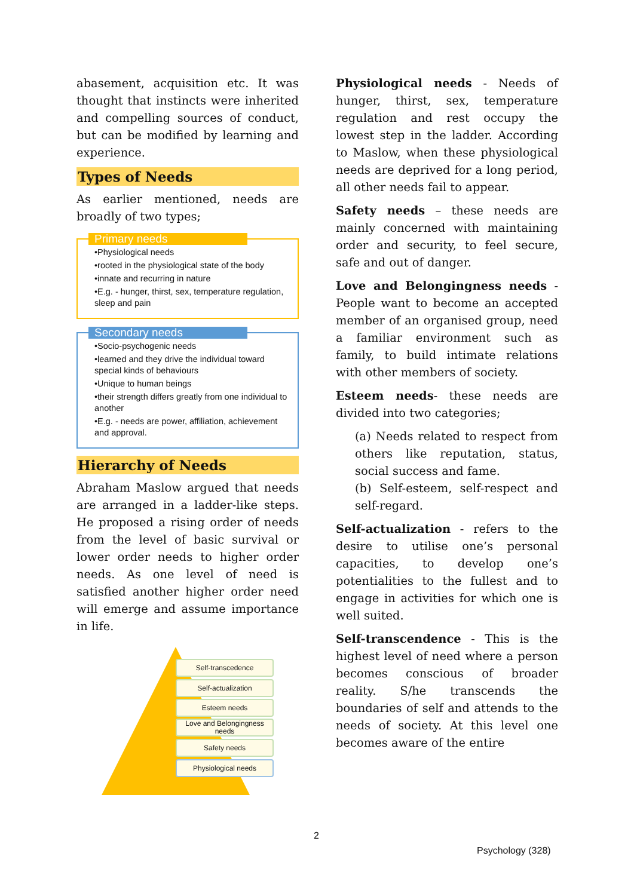abasement, acquisition etc. It was thought that instincts were inherited and compelling sources of conduct, but can be modified by learning and experience.
Types of Needs
As earlier mentioned, needs are broadly of two types;
Primary needs
•Physiological needs
•rooted in the physiological state of the body
•innate and recurring in nature
•E.g. - hunger, thirst, sex, temperature regulation, sleep and pain
Secondary needs
•Socio-psychogenic needs
•learned and they drive the individual toward special kinds of behaviours
•Unique to human beings
•their strength differs greatly from one individual to another
•E.g. - needs are power, affiliation, achievement and approval.
Hierarchy of Needs
Abraham Maslow argued that needs are arranged in a ladder-like steps. He proposed a rising order of needs from the level of basic survival or lower order needs to higher order needs. As one level of need is satisfied another higher order need will emerge and assume importance in life.
Self-transcedence
Self-actualization
Esteem needs
Love and Belongingness needs
Safety needs
Physiological needs
Physiological needs - Needs of hunger, thirst, sex, temperature regulation and rest occupy the lowest step in the ladder. According to Maslow, when these physiological needs are deprived for a long period, all other needs fail to appear.
Safety needs – these needs are mainly concerned with maintaining order and security, to feel secure, safe and out of danger.
Love and Belongingness needs - People want to become an accepted member of an organised group, need a familiar environment such as family, to build intimate relations with other members of society.
Esteem needs- these needs are divided into two categories;
(a) Needs related to respect from others like reputation, status, social success and fame.
(b) Self-esteem, self-respect and self-regard.
Self-actualization - refers to the desire to utilise one’s personal capacities, to develop one’s potentialities to the fullest and to engage in activities for which one is well suited.
Self-transcendence - This is the highest level of need where a person becomes conscious of broader reality. S/he transcends the boundaries of self and attends to the needs of society. At this level one becomes aware of the entire
2
Psychology (328)